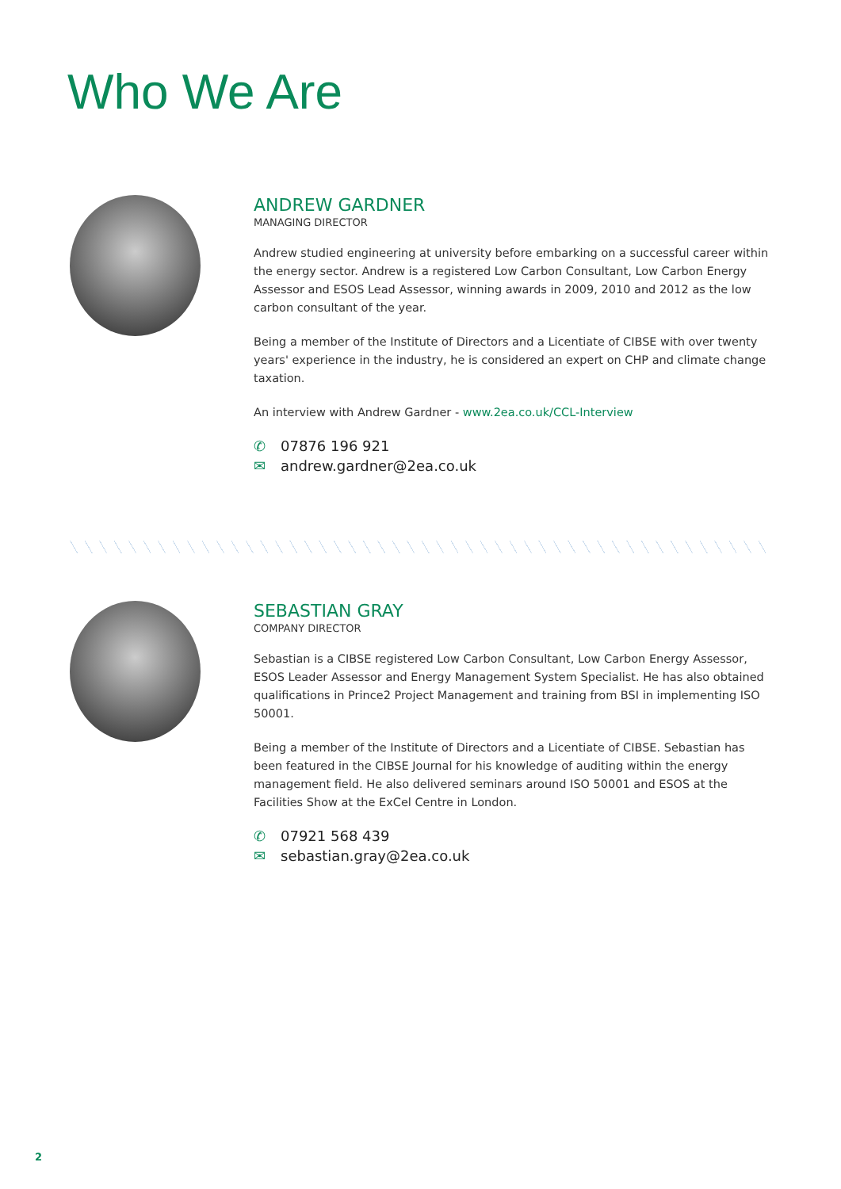Who We Are
ANDREW GARDNER
MANAGING DIRECTOR
Andrew studied engineering at university before embarking on a successful career within the energy sector. Andrew is a registered Low Carbon Consultant, Low Carbon Energy Assessor and ESOS Lead Assessor, winning awards in 2009, 2010 and 2012 as the low carbon consultant of the year.
Being a member of the Institute of Directors and a Licentiate of CIBSE with over twenty years' experience in the industry, he is considered an expert on CHP and climate change taxation.
An interview with Andrew Gardner - www.2ea.co.uk/CCL-Interview
✆ 07876 196 921
✉ andrew.gardner@2ea.co.uk
SEBASTIAN GRAY
COMPANY DIRECTOR
Sebastian is a CIBSE registered Low Carbon Consultant, Low Carbon Energy Assessor, ESOS Leader Assessor and Energy Management System Specialist. He has also obtained qualifications in Prince2 Project Management and training from BSI in implementing ISO 50001.
Being a member of the Institute of Directors and a Licentiate of CIBSE. Sebastian has been featured in the CIBSE Journal for his knowledge of auditing within the energy management field. He also delivered seminars around ISO 50001 and ESOS at the Facilities Show at the ExCel Centre in London.
✆ 07921 568 439
✉ sebastian.gray@2ea.co.uk
2